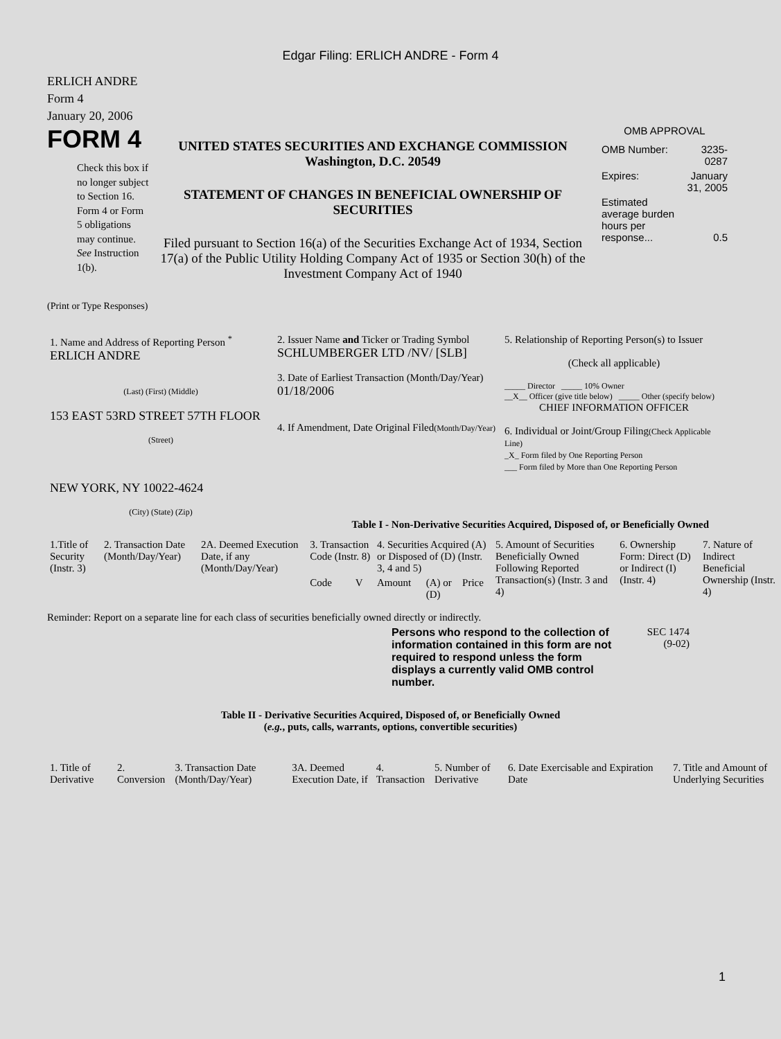Edgar Filing: ERLICH ANDRE - Form 4
ERLICH ANDRE
Form 4
January 20, 2006
FORM 4
Check this box if no longer subject to Section 16. Form 4 or Form 5 obligations may continue. See Instruction 1(b).
UNITED STATES SECURITIES AND EXCHANGE COMMISSION
Washington, D.C. 20549
STATEMENT OF CHANGES IN BENEFICIAL OWNERSHIP OF SECURITIES
Filed pursuant to Section 16(a) of the Securities Exchange Act of 1934, Section 17(a) of the Public Utility Holding Company Act of 1935 or Section 30(h) of the Investment Company Act of 1940
OMB APPROVAL
| OMB Number: | 3235-0287 |
| Expires: | January 31, 2005 |
| Estimated average burden hours per response... | 0.5 |
(Print or Type Responses)
| 1. Name and Address of Reporting Person <sup>*</sup> ERLICH ANDRE (Last) (First) (Middle) 153 EAST 53RD STREET 57TH FLOOR (Street) NEW YORK, NY 10022-4624 (City) (State) (Zip) | 2. Issuer Name and Ticker or Trading Symbol SCHLUMBERGER LTD /NV/ [SLB] 3. Date of Earliest Transaction (Month/Day/Year) 01/18/2006 4. If Amendment, Date Original Filed (Month/Day/Year) | 5. Relationship of Reporting Person(s) to Issuer (Check all applicable) _____ Director _____ 10% Owner __X__ Officer (give title below) _____ Other (specify below) CHIEF INFORMATION OFFICER 6. Individual or Joint/Group Filing (Check Applicable Line) _X_ Form filed by One Reporting Person ___ Form filed by More than One Reporting Person |
Table I - Non-Derivative Securities Acquired, Disposed of, or Beneficially Owned
| 1.Title of Security (Instr. 3) | 2. Transaction Date (Month/Day/Year) | 2A. Deemed Execution Date, if any (Month/Day/Year) | 3. Transaction Code (Instr. 8) | | 4. Securities Acquired (A) or Disposed of (D) (Instr. 3, 4 and 5) | | | 5. Amount of Securities Beneficially Owned Following Reported Transaction(s) (Instr. 3 and 4) | 6. Ownership Form: Direct (D) or Indirect (I) (Instr. 4) | 7. Nature of Indirect Beneficial Ownership (Instr. 4) |
| --- | --- | --- | --- | --- | --- | --- | --- | --- | --- | --- |
| | | | Code | V | Amount | (A) or (D) | Price | | | |
Reminder: Report on a separate line for each class of securities beneficially owned directly or indirectly.
Persons who respond to the collection of information contained in this form are not required to respond unless the form displays a currently valid OMB control number.
SEC 1474
(9-02)
Table II - Derivative Securities Acquired, Disposed of, or Beneficially Owned
(e.g., puts, calls, warrants, options, convertible securities)
| 1. Title of Derivative | 2. Conversion | 3. Transaction Date (Month/Day/Year) | 3A. Deemed Execution Date, if | 4. Transaction | 5. Number of Derivative | 6. Date Exercisable and Expiration Date | 7. Title and Amount of Underlying Securities |
| --- | --- | --- | --- | --- | --- | --- | --- |
1